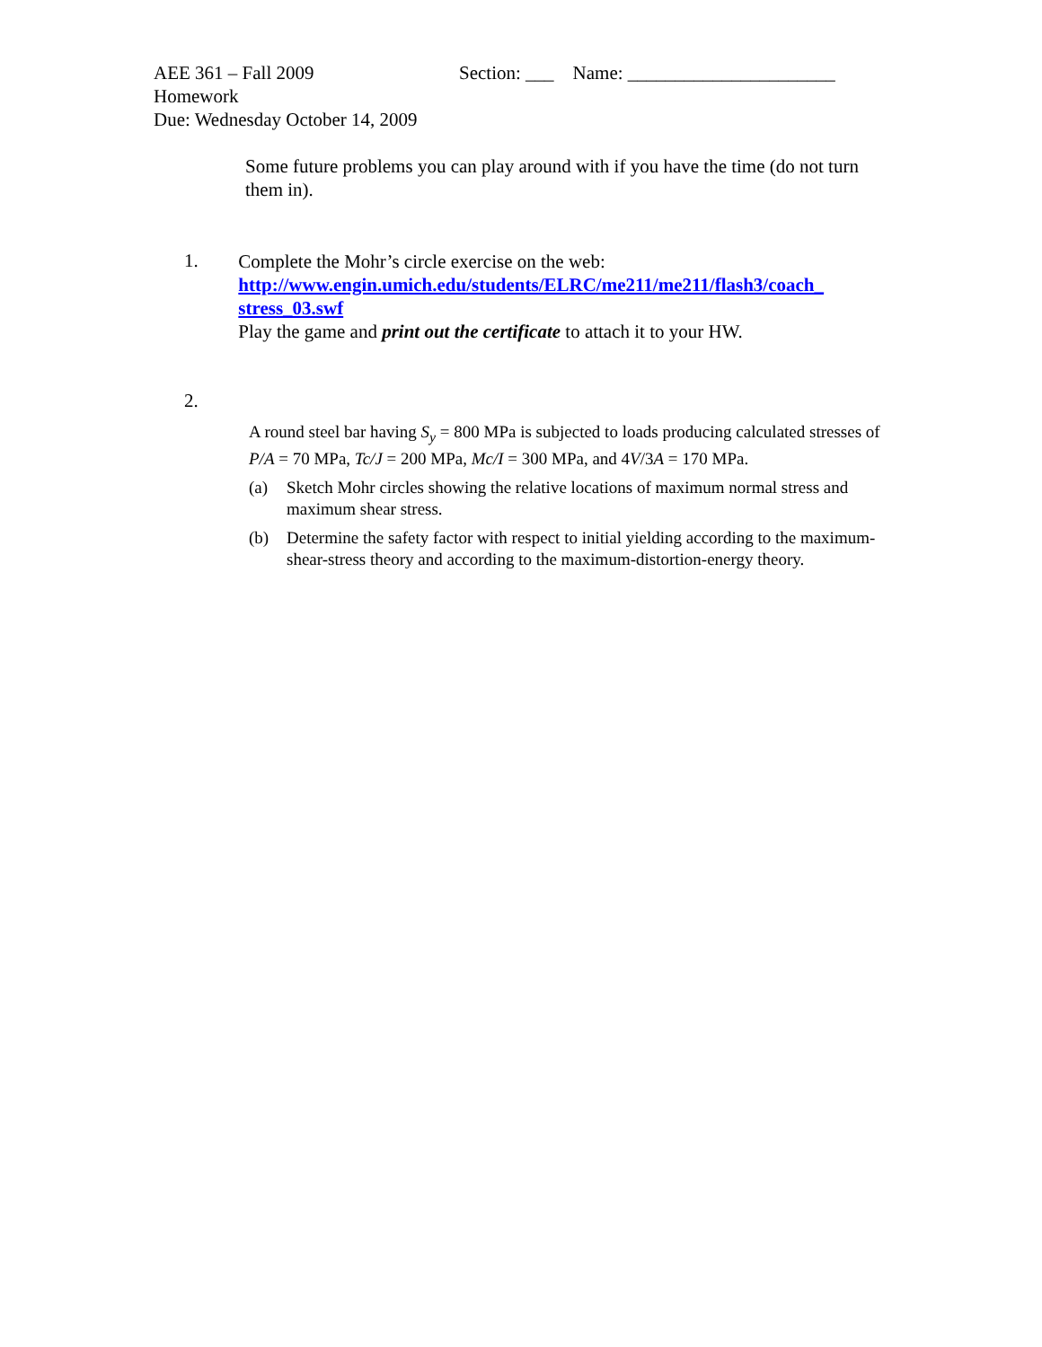AEE 361 – Fall 2009 Section: ___ Name: ______________________
Homework
Due: Wednesday October 14, 2009
Some future problems you can play around with if you have the time (do not turn them in).
1.
Complete the Mohr’s circle exercise on the web:
http://www.engin.umich.edu/students/ELRC/me211/me211/flash3/coach_ stress_03.swf
Play the game and print out the certificate to attach it to your HW.
2.
A round steel bar having S<sub>y</sub> = 800 MPa is subjected to loads producing calculated stresses of P/A = 70 MPa, Tc/J = 200 MPa, Mc/I = 300 MPa, and 4V/3A = 170 MPa.
(a) Sketch Mohr circles showing the relative locations of maximum normal stress and maximum shear stress.
(b) Determine the safety factor with respect to initial yielding according to the maximum-shear-stress theory and according to the maximum-distortion-energy theory.